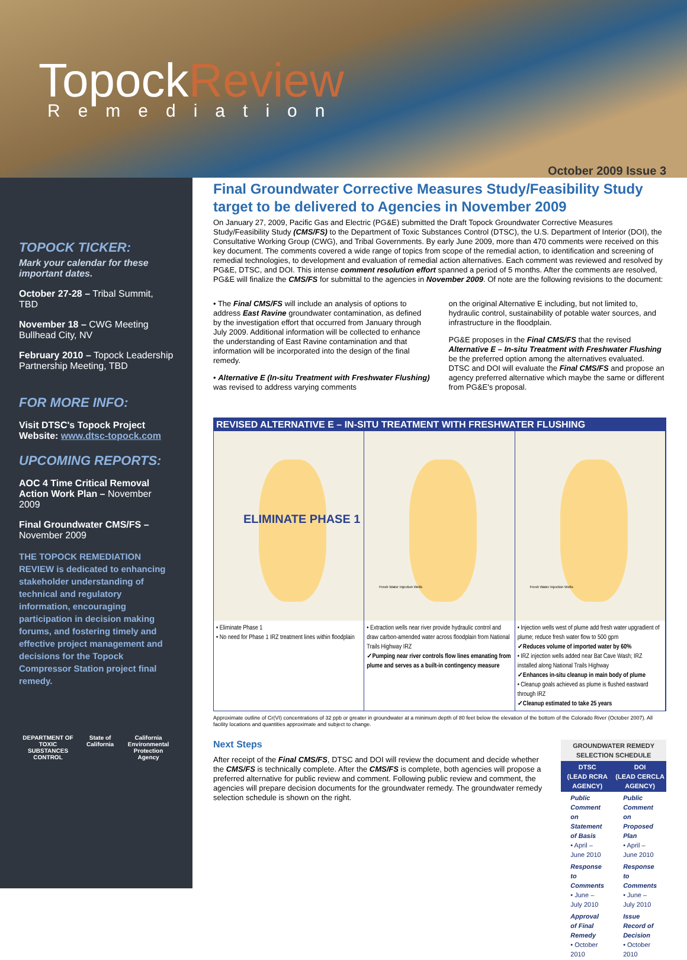TopockReview
Remediation
TOPOCK TICKER:
Mark your calendar for these important dates.
October 27-28 – Tribal Summit, TBD
November 18 – CWG Meeting Bullhead City, NV
February 2010 – Topock Leadership Partnership Meeting, TBD
FOR MORE INFO:
Visit DTSC's Topock Project Website: www.dtsc-topock.com
UPCOMING REPORTS:
AOC 4 Time Critical Removal Action Work Plan – November 2009
Final Groundwater CMS/FS – November 2009
THE TOPOCK REMEDIATION REVIEW is dedicated to enhancing stakeholder understanding of technical and regulatory information, encouraging participation in decision making forums, and fostering timely and effective project management and decisions for the Topock Compressor Station project final remedy.
DEPARTMENT OF TOXIC SUBSTANCES CONTROL
State of California California Environmental Protection Agency
October 2009 Issue 3
Final Groundwater Corrective Measures Study/Feasibility Study target to be delivered to Agencies in November 2009
On January 27, 2009, Pacific Gas and Electric (PG&E) submitted the Draft Topock Groundwater Corrective Measures Study/Feasibility Study (CMS/FS) to the Department of Toxic Substances Control (DTSC), the U.S. Department of Interior (DOI), the Consultative Working Group (CWG), and Tribal Governments. By early June 2009, more than 470 comments were received on this key document. The comments covered a wide range of topics from scope of the remedial action, to identification and screening of remedial technologies, to development and evaluation of remedial action alternatives. Each comment was reviewed and resolved by PG&E, DTSC, and DOI. This intense comment resolution effort spanned a period of 5 months. After the comments are resolved, PG&E will finalize the CMS/FS for submittal to the agencies in November 2009. Of note are the following revisions to the document:
• The Final CMS/FS will include an analysis of options to address East Ravine groundwater contamination, as defined by the investigation effort that occurred from January through July 2009. Additional information will be collected to enhance the understanding of East Ravine contamination and that information will be incorporated into the design of the final remedy.
• Alternative E (In-situ Treatment with Freshwater Flushing) was revised to address varying comments
on the original Alternative E including, but not limited to, hydraulic control, sustainability of potable water sources, and infrastructure in the floodplain.
PG&E proposes in the Final CMS/FS that the revised Alternative E – In-situ Treatment with Freshwater Flushing be the preferred option among the alternatives evaluated. DTSC and DOI will evaluate the Final CMS/FS and propose an agency preferred alternative which maybe the same or different from PG&E's proposal.
REVISED ALTERNATIVE E – IN-SITU TREATMENT WITH FRESHWATER FLUSHING
ELIMINATE PHASE 1
Fresh Water Injection Wells
Fresh Water Injection Wells
• Eliminate Phase 1
• No need for Phase 1 IRZ treatment lines within floodplain
• Extraction wells near river provide hydraulic control and draw carbon-amended water across floodplain from National Trails Highway IRZ
✓Pumping near river controls flow lines emanating from plume and serves as a built-in contingency measure
• Injection wells west of plume add fresh water upgradient of plume; reduce fresh water flow to 500 gpm
✓Reduces volume of imported water by 60%
• IRZ injection wells added near Bat Cave Wash; IRZ installed along National Trails Highway
✓Enhances in-situ cleanup in main body of plume
• Cleanup goals achieved as plume is flushed eastward through IRZ
✓Cleanup estimated to take 25 years
Approximate outline of Cr(VI) concentrations of 32 ppb or greater in groundwater at a minimum depth of 80 feet below the elevation of the bottom of the Colorado River (October 2007). All facility locations and quantities approximate and subject to change.
Next Steps
After receipt of the Final CMS/FS, DTSC and DOI will review the document and decide whether the CMS/FS is technically complete. After the CMS/FS is complete, both agencies will propose a preferred alternative for public review and comment. Following public review and comment, the agencies will prepare decision documents for the groundwater remedy. The groundwater remedy selection schedule is shown on the right.
| GROUNDWATER REMEDY SELECTION SCHEDULE | |
| --- | --- |
| DTSC (LEAD RCRA AGENCY) | DOI (LEAD CERCLA AGENCY) |
| Public Comment on Statement of Basis • April – June 2010 | Public Comment on Proposed Plan • April – June 2010 |
| Response to Comments • June – July 2010 | Response to Comments • June – July 2010 |
| Approval of Final Remedy • October 2010 | Issue Record of Decision • October 2010 |